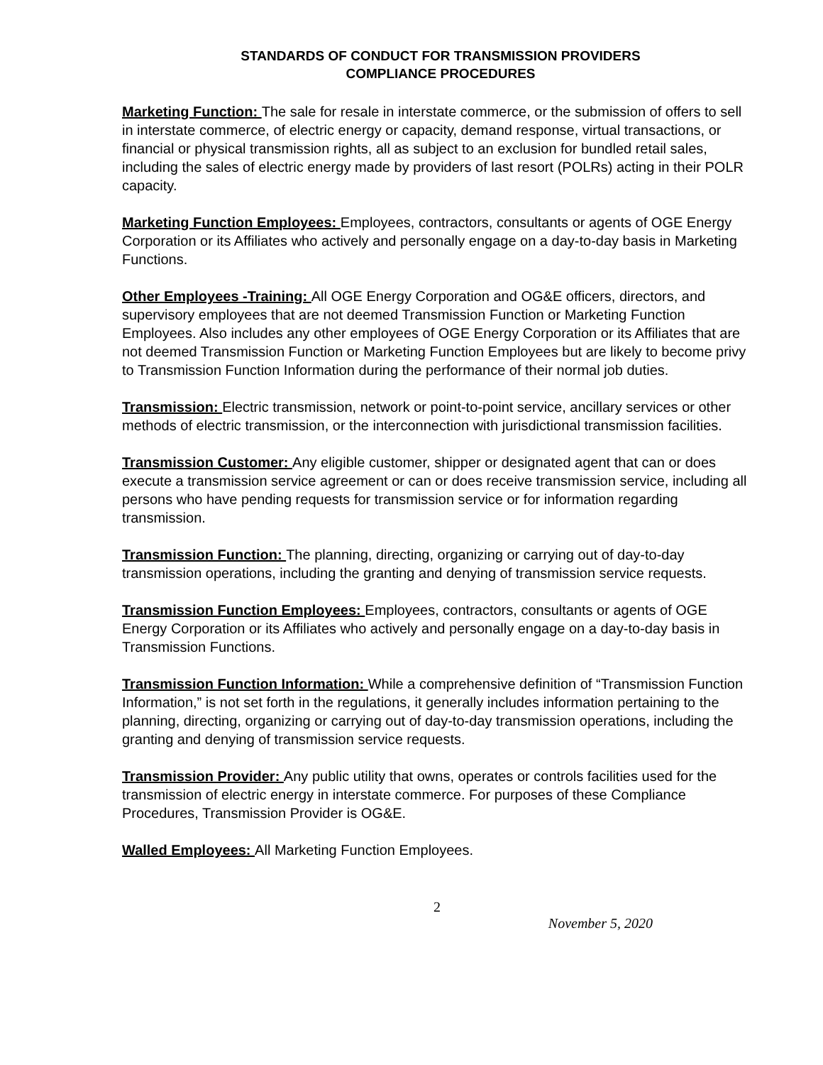STANDARDS OF CONDUCT FOR TRANSMISSION PROVIDERS
COMPLIANCE PROCEDURES
Marketing Function: The sale for resale in interstate commerce, or the submission of offers to sell in interstate commerce, of electric energy or capacity, demand response, virtual transactions, or financial or physical transmission rights, all as subject to an exclusion for bundled retail sales, including the sales of electric energy made by providers of last resort (POLRs) acting in their POLR capacity.
Marketing Function Employees: Employees, contractors, consultants or agents of OGE Energy Corporation or its Affiliates who actively and personally engage on a day-to-day basis in Marketing Functions.
Other Employees -Training: All OGE Energy Corporation and OG&E officers, directors, and supervisory employees that are not deemed Transmission Function or Marketing Function Employees. Also includes any other employees of OGE Energy Corporation or its Affiliates that are not deemed Transmission Function or Marketing Function Employees but are likely to become privy to Transmission Function Information during the performance of their normal job duties.
Transmission: Electric transmission, network or point-to-point service, ancillary services or other methods of electric transmission, or the interconnection with jurisdictional transmission facilities.
Transmission Customer: Any eligible customer, shipper or designated agent that can or does execute a transmission service agreement or can or does receive transmission service, including all persons who have pending requests for transmission service or for information regarding transmission.
Transmission Function: The planning, directing, organizing or carrying out of day-to-day transmission operations, including the granting and denying of transmission service requests.
Transmission Function Employees: Employees, contractors, consultants or agents of OGE Energy Corporation or its Affiliates who actively and personally engage on a day-to-day basis in Transmission Functions.
Transmission Function Information: While a comprehensive definition of “Transmission Function Information,” is not set forth in the regulations, it generally includes information pertaining to the planning, directing, organizing or carrying out of day-to-day transmission operations, including the granting and denying of transmission service requests.
Transmission Provider: Any public utility that owns, operates or controls facilities used for the transmission of electric energy in interstate commerce. For purposes of these Compliance Procedures, Transmission Provider is OG&E.
Walled Employees: All Marketing Function Employees.
2
November 5, 2020